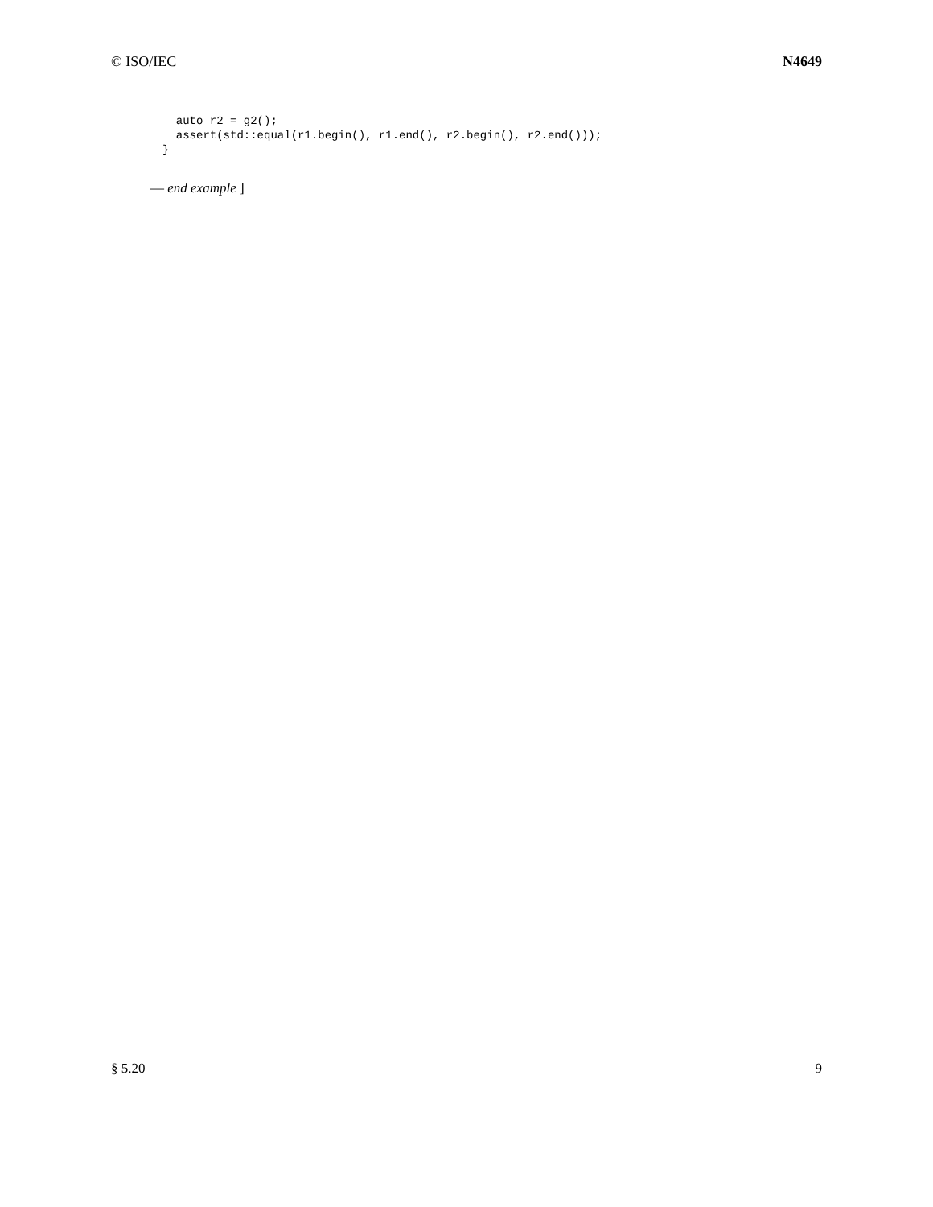© ISO/IEC N4649
  auto r2 = g2();
  assert(std::equal(r1.begin(), r1.end(), r2.begin(), r2.end()));
}
— end example ]
§ 5.20 9